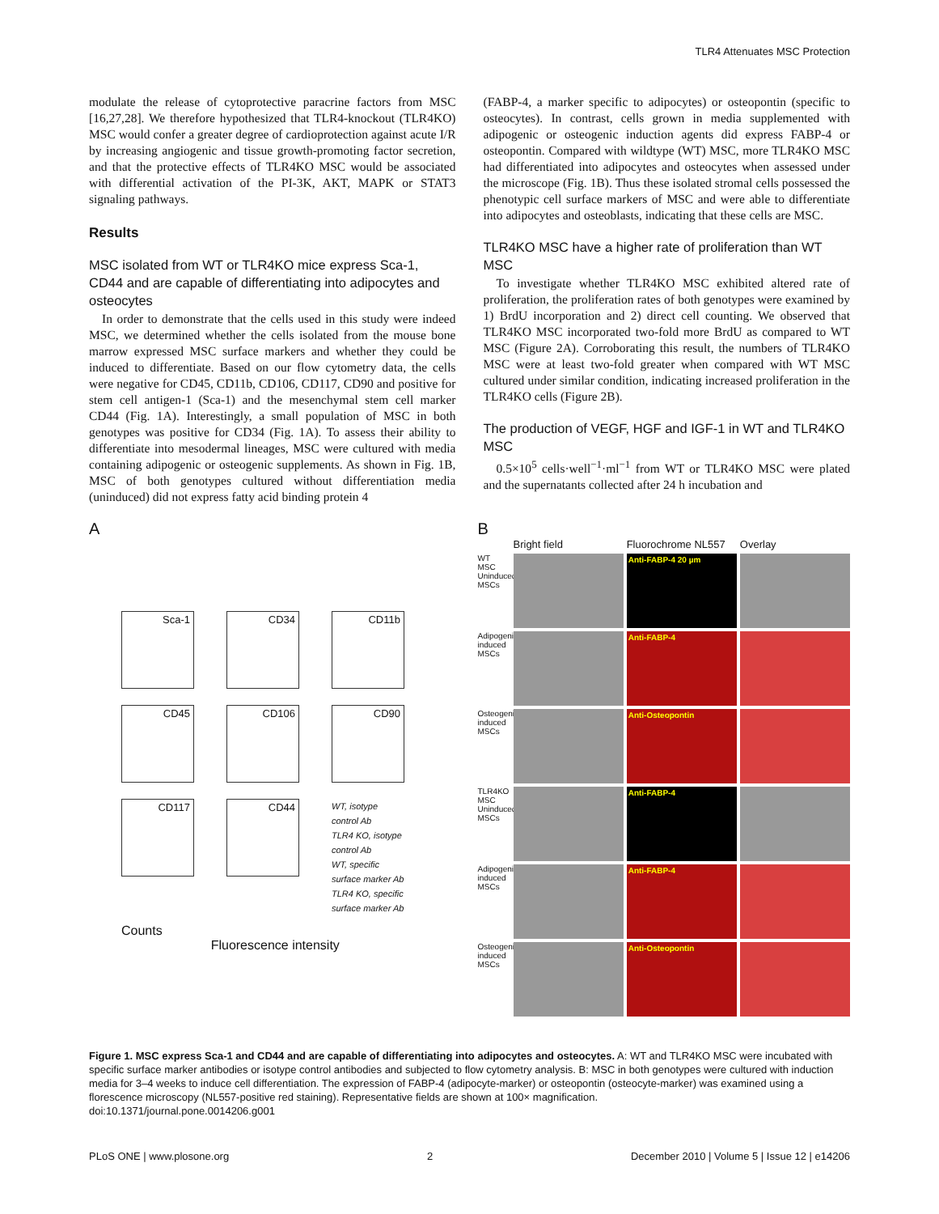TLR4 Attenuates MSC Protection
modulate the release of cytoprotective paracrine factors from MSC [16,27,28]. We therefore hypothesized that TLR4-knockout (TLR4KO) MSC would confer a greater degree of cardioprotection against acute I/R by increasing angiogenic and tissue growth-promoting factor secretion, and that the protective effects of TLR4KO MSC would be associated with differential activation of the PI-3K, AKT, MAPK or STAT3 signaling pathways.
Results
MSC isolated from WT or TLR4KO mice express Sca-1, CD44 and are capable of differentiating into adipocytes and osteocytes
In order to demonstrate that the cells used in this study were indeed MSC, we determined whether the cells isolated from the mouse bone marrow expressed MSC surface markers and whether they could be induced to differentiate. Based on our flow cytometry data, the cells were negative for CD45, CD11b, CD106, CD117, CD90 and positive for stem cell antigen-1 (Sca-1) and the mesenchymal stem cell marker CD44 (Fig. 1A). Interestingly, a small population of MSC in both genotypes was positive for CD34 (Fig. 1A). To assess their ability to differentiate into mesodermal lineages, MSC were cultured with media containing adipogenic or osteogenic supplements. As shown in Fig. 1B, MSC of both genotypes cultured without differentiation media (uninduced) did not express fatty acid binding protein 4
(FABP-4, a marker specific to adipocytes) or osteopontin (specific to osteocytes). In contrast, cells grown in media supplemented with adipogenic or osteogenic induction agents did express FABP-4 or osteopontin. Compared with wildtype (WT) MSC, more TLR4KO MSC had differentiated into adipocytes and osteocytes when assessed under the microscope (Fig. 1B). Thus these isolated stromal cells possessed the phenotypic cell surface markers of MSC and were able to differentiate into adipocytes and osteoblasts, indicating that these cells are MSC.
TLR4KO MSC have a higher rate of proliferation than WT MSC
To investigate whether TLR4KO MSC exhibited altered rate of proliferation, the proliferation rates of both genotypes were examined by 1) BrdU incorporation and 2) direct cell counting. We observed that TLR4KO MSC incorporated two-fold more BrdU as compared to WT MSC (Figure 2A). Corroborating this result, the numbers of TLR4KO MSC were at least two-fold greater when compared with WT MSC cultured under similar condition, indicating increased proliferation in the TLR4KO cells (Figure 2B).
The production of VEGF, HGF and IGF-1 in WT and TLR4KO MSC
0.5×10<sup>5</sup> cells·well<sup>−1</sup>·ml<sup>−1</sup> from WT or TLR4KO MSC were plated and the supernatants collected after 24 h incubation and
A
Sca-1
CD34
CD11b
CD45
CD106
CD90
CD117
CD44
WT, isotype control Ab
TLR4 KO, isotype control Ab
WT, specific surface marker Ab
TLR4 KO, specific surface marker Ab
Counts
Fluorescence intensity
B
Bright field
Fluorochrome NL557
Overlay
WT MSC Uninduced MSCs
Anti-FABP-4 20 µm
Adipogenic-induced MSCs
Anti-FABP-4
Osteogenic-induced MSCs
Anti-Osteopontin
TLR4KO MSC Uninduced MSCs
Anti-FABP-4
Adipogenic-induced MSCs
Anti-FABP-4
Osteogenic-induced MSCs
Anti-Osteopontin
Figure 1. MSC express Sca-1 and CD44 and are capable of differentiating into adipocytes and osteocytes. A: WT and TLR4KO MSC were incubated with specific surface marker antibodies or isotype control antibodies and subjected to flow cytometry analysis. B: MSC in both genotypes were cultured with induction media for 3–4 weeks to induce cell differentiation. The expression of FABP-4 (adipocyte-marker) or osteopontin (osteocyte-marker) was examined using a florescence microscopy (NL557-positive red staining). Representative fields are shown at 100× magnification.
doi:10.1371/journal.pone.0014206.g001
PLoS ONE | www.plosone.org 2 December 2010 | Volume 5 | Issue 12 | e14206